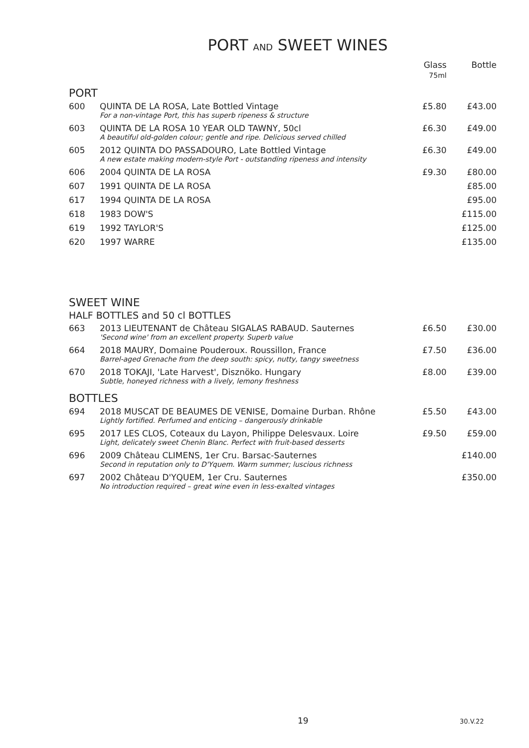PORT AND SWEET WINES
| | | Glass 75ml | Bottle |
| --- | --- | --- | --- |
| PORT | | | |
| 600 | QUINTA DE LA ROSA, Late Bottled Vintage For a non-vintage Port, this has superb ripeness & structure | £5.80 | £43.00 |
| 603 | QUINTA DE LA ROSA 10 YEAR OLD TAWNY, 50cl A beautiful old-golden colour; gentle and ripe. Delicious served chilled | £6.30 | £49.00 |
| 605 | 2012 QUINTA DO PASSADOURO, Late Bottled Vintage A new estate making modern-style Port - outstanding ripeness and intensity | £6.30 | £49.00 |
| 606 | 2004 QUINTA DE LA ROSA | £9.30 | £80.00 |
| 607 | 1991 QUINTA DE LA ROSA | | £85.00 |
| 617 | 1994 QUINTA DE LA ROSA | | £95.00 |
| 618 | 1983 DOW'S | | £115.00 |
| 619 | 1992 TAYLOR'S | | £125.00 |
| 620 | 1997 WARRE | | £135.00 |
| SWEET WINE HALF BOTTLES and 50 cl BOTTLES | | | |
| 663 | 2013 LIEUTENANT de Château SIGALAS RABAUD. Sauternes 'Second wine' from an excellent property. Superb value | £6.50 | £30.00 |
| 664 | 2018 MAURY, Domaine Pouderoux. Roussillon, France Barrel-aged Grenache from the deep south: spicy, nutty, tangy sweetness | £7.50 | £36.00 |
| 670 | 2018 TOKAJI, 'Late Harvest', Disznöko. Hungary Subtle, honeyed richness with a lively, lemony freshness | £8.00 | £39.00 |
| BOTTLES | | | |
| 694 | 2018 MUSCAT DE BEAUMES DE VENISE, Domaine Durban. Rhône Lightly fortified. Perfumed and enticing – dangerously drinkable | £5.50 | £43.00 |
| 695 | 2017 LES CLOS, Coteaux du Layon, Philippe Delesvaux. Loire Light, delicately sweet Chenin Blanc. Perfect with fruit-based desserts | £9.50 | £59.00 |
| 696 | 2009 Château CLIMENS, 1er Cru. Barsac-Sauternes Second in reputation only to D'Yquem. Warm summer; luscious richness | | £140.00 |
| 697 | 2002 Château D'YQUEM, 1er Cru. Sauternes No introduction required – great wine even in less-exalted vintages | | £350.00 |
19 30.V.22